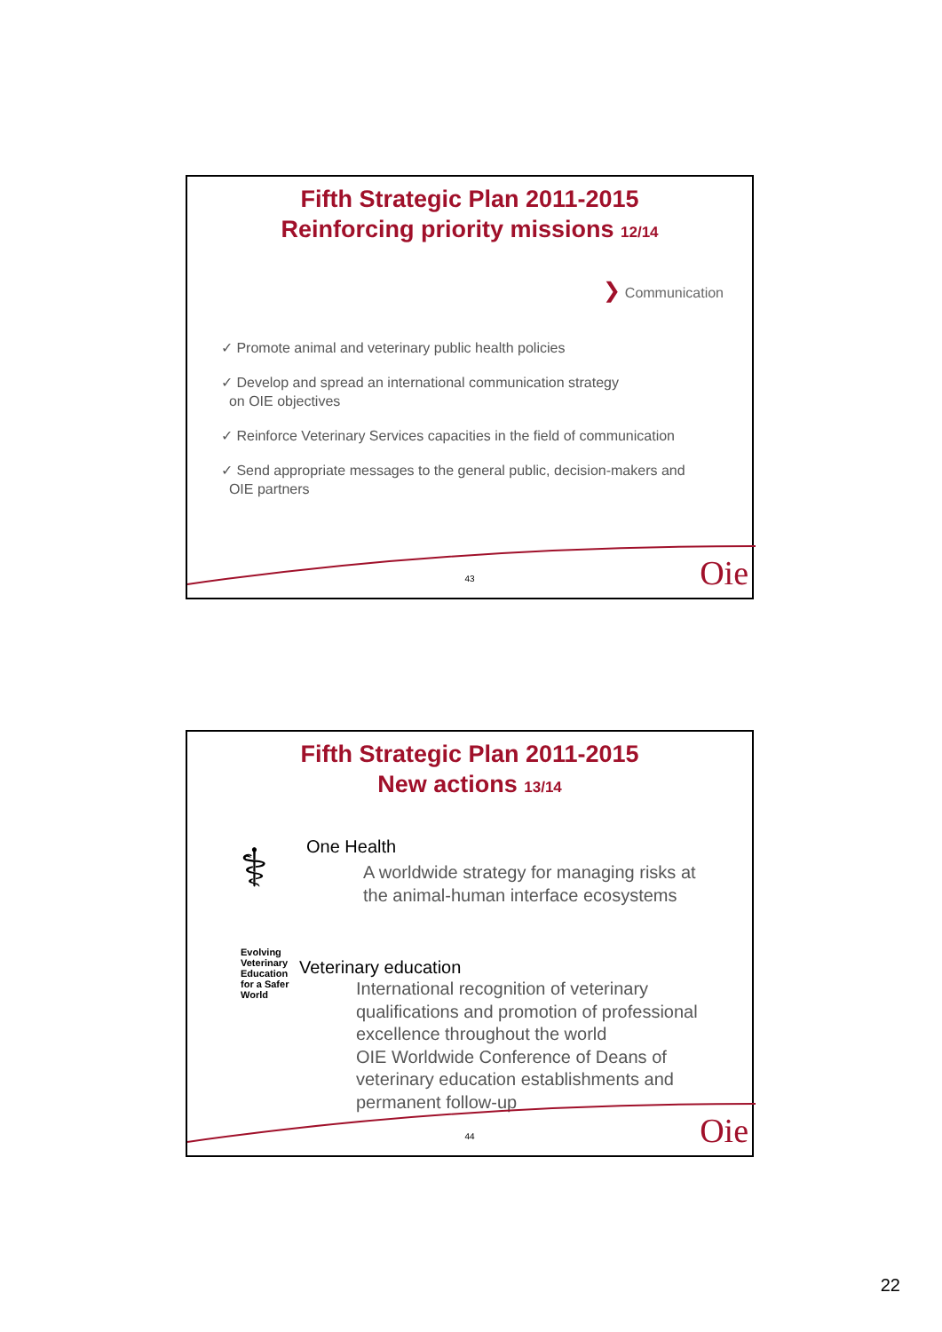Fifth Strategic Plan 2011-2015
Reinforcing priority missions 12/14
❯ Communication
✓ Promote animal and veterinary public health policies
✓ Develop and spread an international communication strategy
on OIE objectives
✓ Reinforce Veterinary Services capacities in the field of communication
✓ Send appropriate messages to the general public, decision-makers and
OIE partners
43 Oie
Fifth Strategic Plan 2011-2015
New actions 13/14
⚕
One Health
A worldwide strategy for managing risks at
the animal-human interface ecosystems
Evolving Veterinary Education for a Safer World
Veterinary education
International recognition of veterinary
qualifications and promotion of professional
excellence throughout the world
OIE Worldwide Conference of Deans of
veterinary education establishments and
permanent follow-up
44 Oie
22